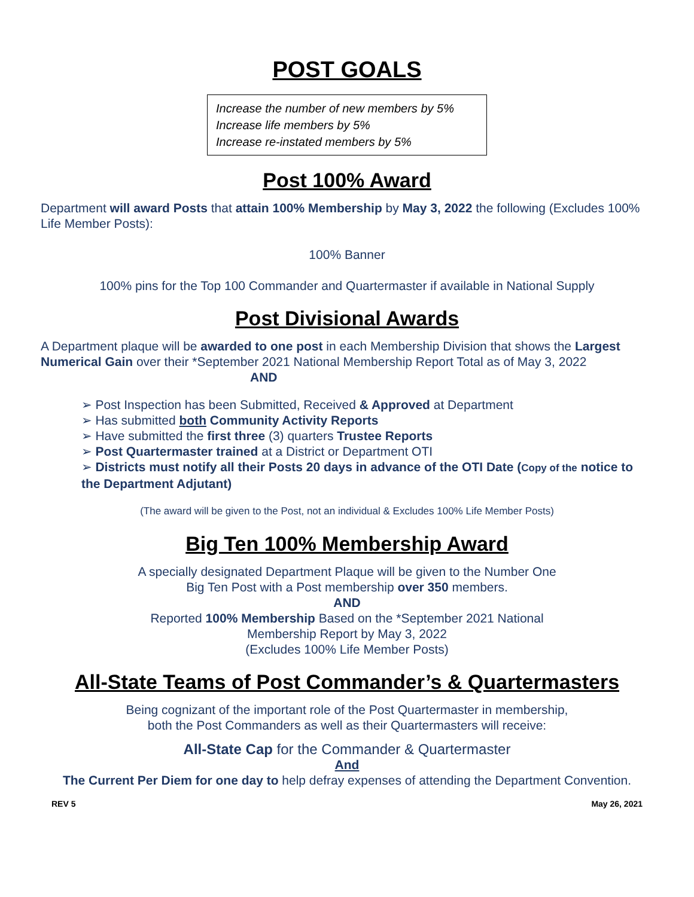POST GOALS
Increase the number of new members by 5%
Increase life members by 5%
Increase re-instated members by 5%
Post 100% Award
Department will award Posts that attain 100% Membership by May 3, 2022 the following (Excludes 100% Life Member Posts):
100% Banner
100% pins for the Top 100 Commander and Quartermaster if available in National Supply
Post Divisional Awards
A Department plaque will be awarded to one post in each Membership Division that shows the Largest Numerical Gain over their *September 2021 National Membership Report Total as of May 3, 2022 AND
➢ Post Inspection has been Submitted, Received & Approved at Department
➢ Has submitted both Community Activity Reports
➢ Have submitted the first three (3) quarters Trustee Reports
➢ Post Quartermaster trained at a District or Department OTI
➢ Districts must notify all their Posts 20 days in advance of the OTI Date (Copy of the notice to the Department Adjutant)
(The award will be given to the Post, not an individual & Excludes 100% Life Member Posts)
Big Ten 100% Membership Award
A specially designated Department Plaque will be given to the Number One
Big Ten Post with a Post membership over 350 members.
AND
Reported 100% Membership Based on the *September 2021 National
Membership Report by May 3, 2022
(Excludes 100% Life Member Posts)
All-State Teams of Post Commander’s & Quartermasters
Being cognizant of the important role of the Post Quartermaster in membership,
both the Post Commanders as well as their Quartermasters will receive:
All-State Cap for the Commander & Quartermaster
And
The Current Per Diem for one day to help defray expenses of attending the Department Convention.
REV 5 May 26, 2021